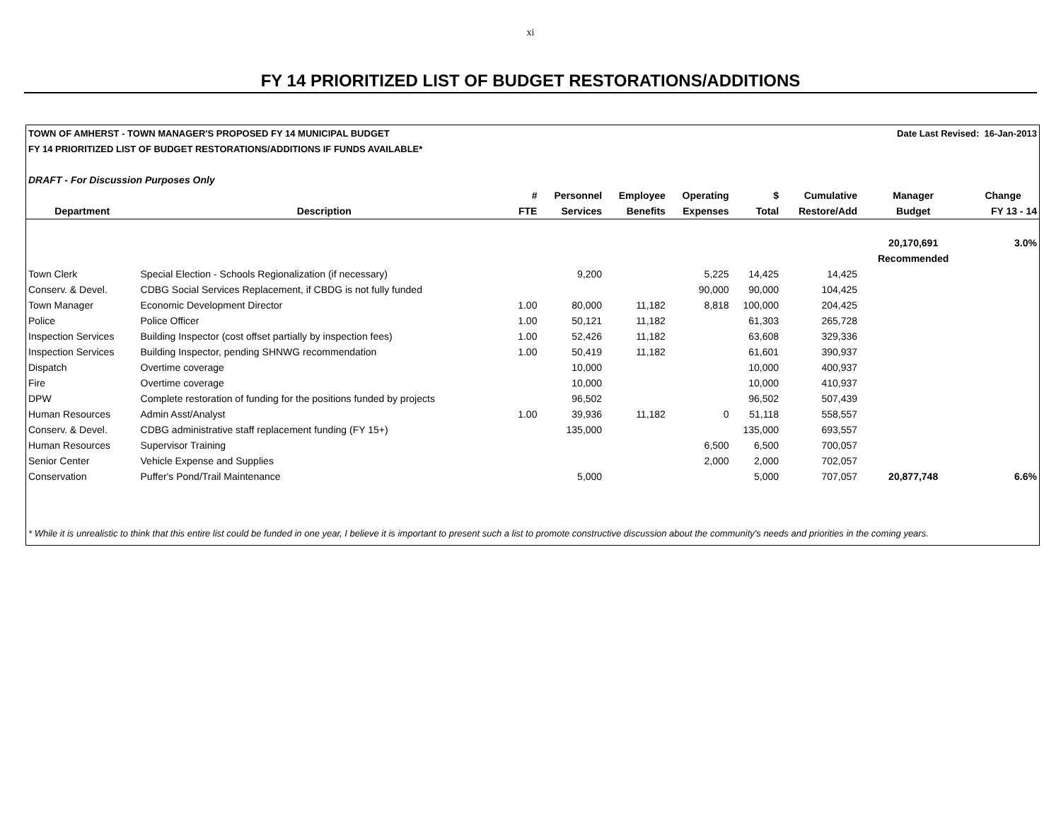xi
FY 14 PRIORITIZED LIST OF BUDGET RESTORATIONS/ADDITIONS
| TOWN OF AMHERST - TOWN MANAGER'S PROPOSED FY 14 MUNICIPAL BUDGET | | | | | | | | Date Last Revised: 16-Jan-2013 | |
| FY 14 PRIORITIZED LIST OF BUDGET RESTORATIONS/ADDITIONS IF FUNDS AVAILABLE* | | | | | | | | | |
| DRAFT - For Discussion Purposes Only | | | | | | | | | |
| | | # | Personnel | Employee | Operating | $ | Cumulative | Manager | Change |
| Department | Description | FTE | Services | Benefits | Expenses | Total | Restore/Add | Budget | FY 13 - 14 |
| | | | | | | | | 20,170,691 | 3.0% |
| | | | | | | | | Recommended | |
| Town Clerk | Special Election - Schools Regionalization (if necessary) | | 9,200 | | 5,225 | 14,425 | 14,425 | | |
| Conserv. & Devel. | CDBG Social Services Replacement, if CBDG is not fully funded | | | | 90,000 | 90,000 | 104,425 | | |
| Town Manager | Economic Development Director | 1.00 | 80,000 | 11,182 | 8,818 | 100,000 | 204,425 | | |
| Police | Police Officer | 1.00 | 50,121 | 11,182 | | 61,303 | 265,728 | | |
| Inspection Services | Building Inspector (cost offset partially by inspection fees) | 1.00 | 52,426 | 11,182 | | 63,608 | 329,336 | | |
| Inspection Services | Building Inspector, pending SHNWG recommendation | 1.00 | 50,419 | 11,182 | | 61,601 | 390,937 | | |
| Dispatch | Overtime coverage | | 10,000 | | | 10,000 | 400,937 | | |
| Fire | Overtime coverage | | 10,000 | | | 10,000 | 410,937 | | |
| DPW | Complete restoration of funding for the positions funded by projects | | 96,502 | | | 96,502 | 507,439 | | |
| Human Resources | Admin Asst/Analyst | 1.00 | 39,936 | 11,182 | 0 | 51,118 | 558,557 | | |
| Conserv. & Devel. | CDBG administrative staff replacement funding (FY 15+) | | 135,000 | | | 135,000 | 693,557 | | |
| Human Resources | Supervisor Training | | | | 6,500 | 6,500 | 700,057 | | |
| Senior Center | Vehicle Expense and Supplies | | | | 2,000 | 2,000 | 702,057 | | |
| Conservation | Puffer's Pond/Trail Maintenance | | 5,000 | | | 5,000 | 707,057 | 20,877,748 | 6.6% |
* While it is unrealistic to think that this entire list could be funded in one year, I believe it is important to present such a list to promote constructive discussion about the community's needs and priorities in the coming years.